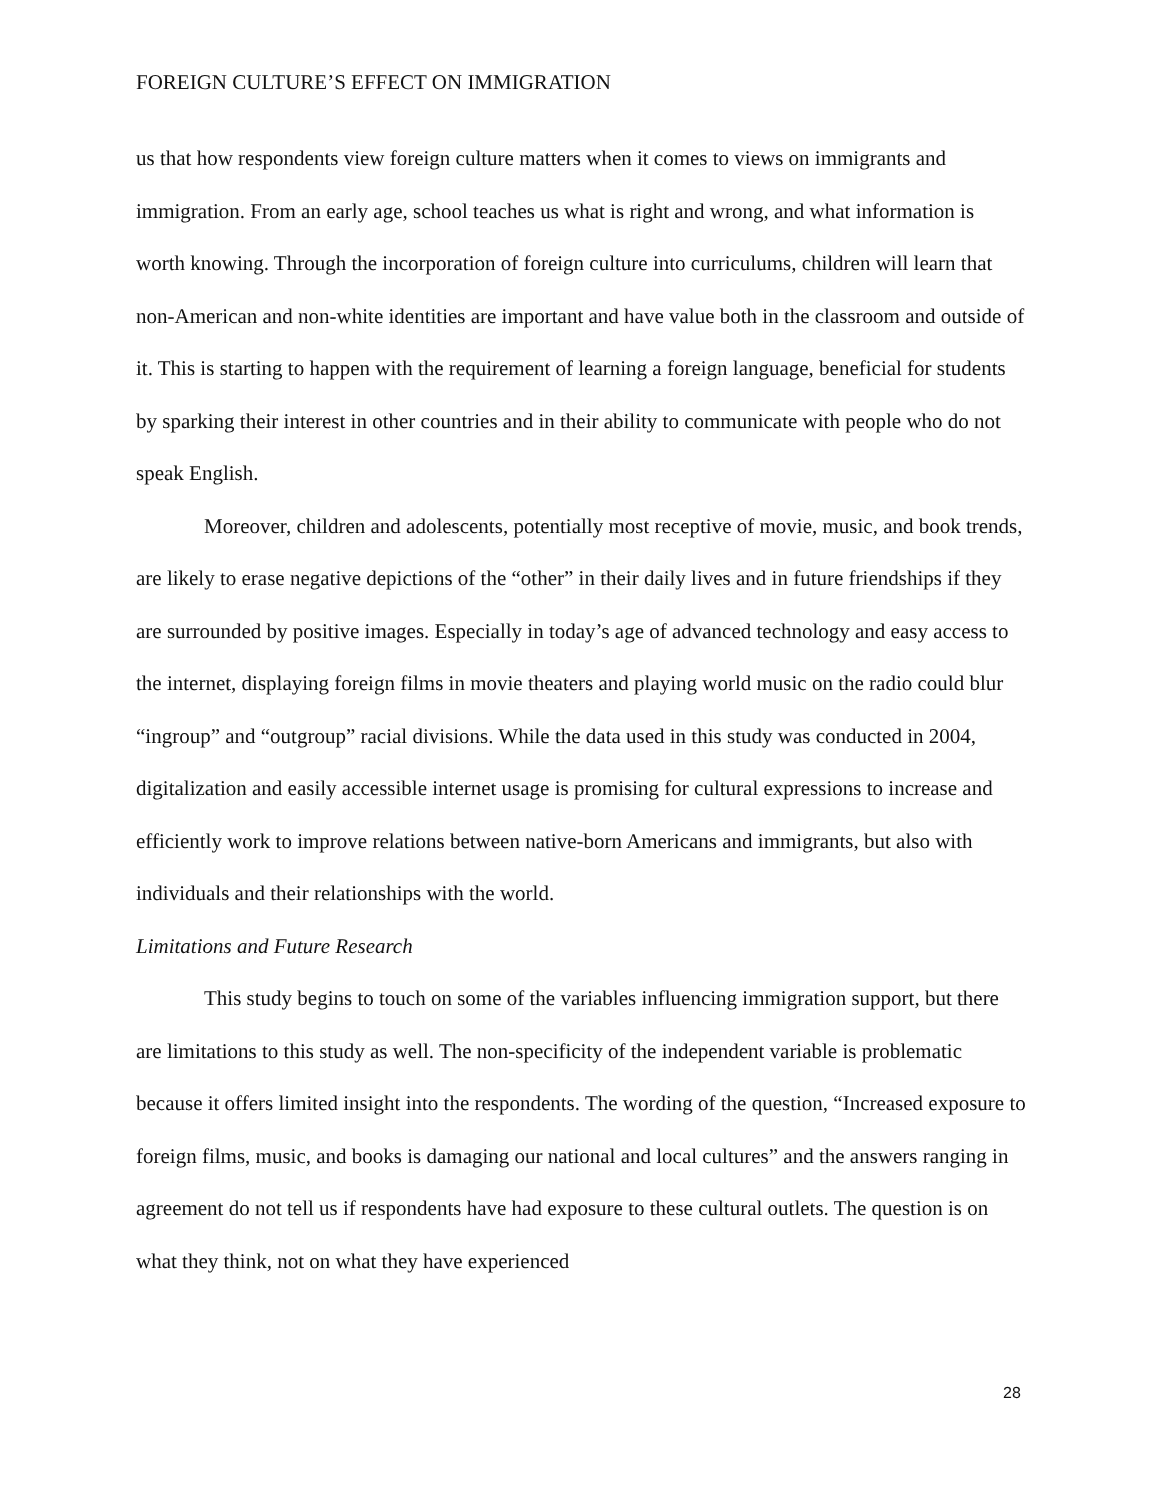FOREIGN CULTURE’S EFFECT ON IMMIGRATION
us that how respondents view foreign culture matters when it comes to views on immigrants and immigration. From an early age, school teaches us what is right and wrong, and what information is worth knowing. Through the incorporation of foreign culture into curriculums, children will learn that non-American and non-white identities are important and have value both in the classroom and outside of it. This is starting to happen with the requirement of learning a foreign language, beneficial for students by sparking their interest in other countries and in their ability to communicate with people who do not speak English.
Moreover, children and adolescents, potentially most receptive of movie, music, and book trends, are likely to erase negative depictions of the “other” in their daily lives and in future friendships if they are surrounded by positive images. Especially in today’s age of advanced technology and easy access to the internet, displaying foreign films in movie theaters and playing world music on the radio could blur “ingroup” and “outgroup” racial divisions. While the data used in this study was conducted in 2004, digitalization and easily accessible internet usage is promising for cultural expressions to increase and efficiently work to improve relations between native-born Americans and immigrants, but also with individuals and their relationships with the world.
Limitations and Future Research
This study begins to touch on some of the variables influencing immigration support, but there are limitations to this study as well. The non-specificity of the independent variable is problematic because it offers limited insight into the respondents. The wording of the question, “Increased exposure to foreign films, music, and books is damaging our national and local cultures” and the answers ranging in agreement do not tell us if respondents have had exposure to these cultural outlets. The question is on what they think, not on what they have experienced
28